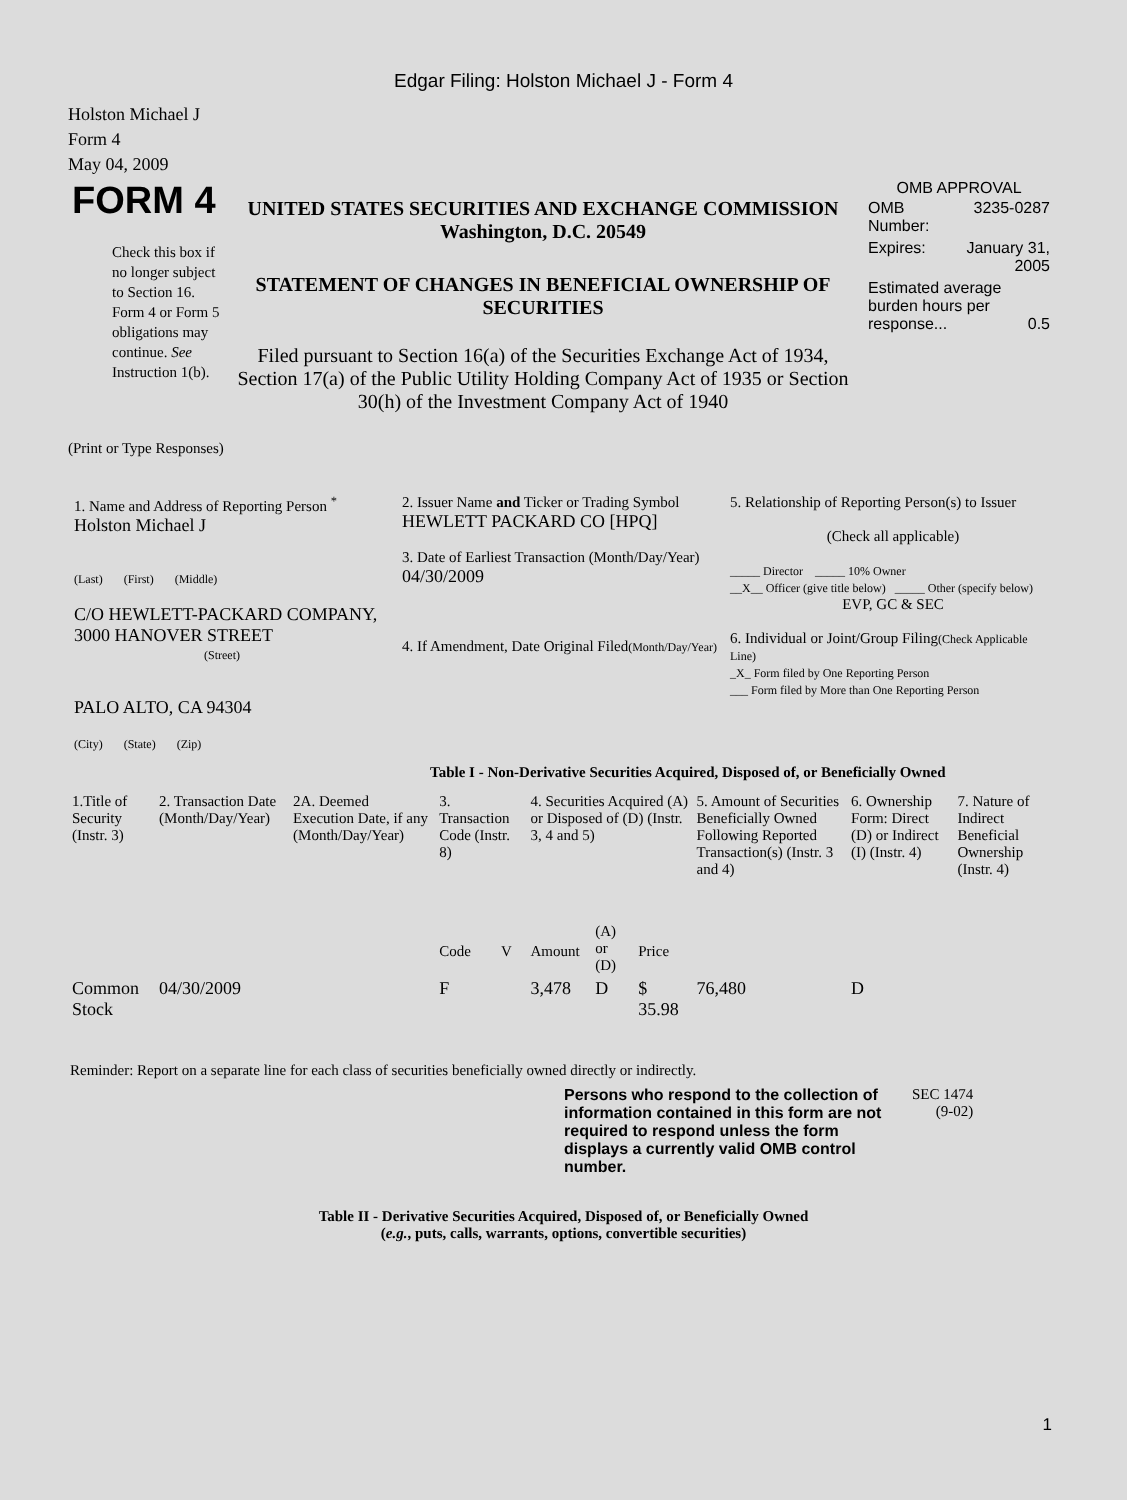Edgar Filing: Holston Michael J - Form 4
Holston Michael J
Form 4
May 04, 2009
| FORM 4 Check this box if no longer subject to Section 16. Form 4 or Form 5 obligations may continue. See Instruction 1(b). | UNITED STATES SECURITIES AND EXCHANGE COMMISSION Washington, D.C. 20549 STATEMENT OF CHANGES IN BENEFICIAL OWNERSHIP OF SECURITIES Filed pursuant to Section 16(a) of the Securities Exchange Act of 1934, Section 17(a) of the Public Utility Holding Company Act of 1935 or Section 30(h) of the Investment Company Act of 1940 | OMB APPROVAL / OMB Number: / 3235-0287 / / Expires: / January 31, 2005 / / Estimated average burden hours per response... 0.5 / / |
(Print or Type Responses)
| 1. Name and Address of Reporting Person <sup>*</sup> Holston Michael J (Last) (First) (Middle) C/O HEWLETT-PACKARD COMPANY, 3000 HANOVER STREET (Street) PALO ALTO, CA 94304 (City) (State) (Zip) | 2. Issuer Name and Ticker or Trading Symbol HEWLETT PACKARD CO [HPQ] 3. Date of Earliest Transaction (Month/Day/Year) 04/30/2009 4. If Amendment, Date Original Filed (Month/Day/Year) | 5. Relationship of Reporting Person(s) to Issuer (Check all applicable) _____ Director _____ 10% Owner __X__ Officer (give title below) _____ Other (specify below) EVP, GC & SEC 6. Individual or Joint/Group Filing (Check Applicable Line) _X_ Form filed by One Reporting Person ___ Form filed by More than One Reporting Person |
Table I - Non-Derivative Securities Acquired, Disposed of, or Beneficially Owned
| 1.Title of Security (Instr. 3) | 2. Transaction Date (Month/Day/Year) | 2A. Deemed Execution Date, if any (Month/Day/Year) | 3. Transaction Code (Instr. 8) | | 4. Securities Acquired (A) or Disposed of (D) (Instr. 3, 4 and 5) | | | 5. Amount of Securities Beneficially Owned Following Reported Transaction(s) (Instr. 3 and 4) | 6. Ownership Form: Direct (D) or Indirect (I) (Instr. 4) | 7. Nature of Indirect Beneficial Ownership (Instr. 4) |
| --- | --- | --- | --- | --- | --- | --- | --- | --- | --- | --- |
| | | | Code | V | Amount | (A) or (D) | Price | | | |
| Common Stock | 04/30/2009 | | F | | 3,478 | D | $ 35.98 | 76,480 | D | |
Reminder: Report on a separate line for each class of securities beneficially owned directly or indirectly.
| Persons who respond to the collection of information contained in this form are not required to respond unless the form displays a currently valid OMB control number. | SEC 1474 (9-02) |
Table II - Derivative Securities Acquired, Disposed of, or Beneficially Owned
(e.g., puts, calls, warrants, options, convertible securities)
1